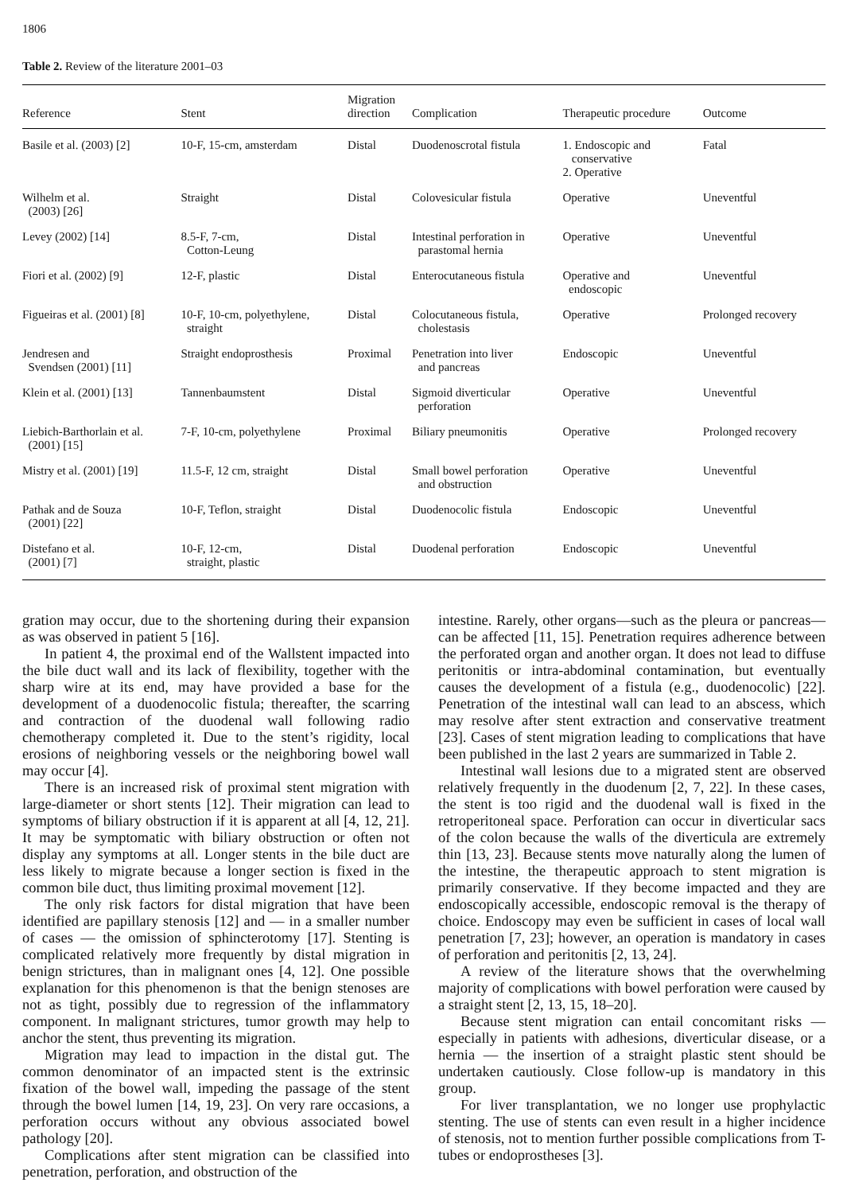1806
Table 2. Review of the literature 2001–03
| Reference | Stent | Migration direction | Complication | Therapeutic procedure | Outcome |
| --- | --- | --- | --- | --- | --- |
| Basile et al. (2003) [2] | 10-F, 15-cm, amsterdam | Distal | Duodenoscrotal fistula | 1. Endoscopic and conservative 2. Operative | Fatal |
| Wilhelm et al. (2003) [26] | Straight | Distal | Colovesicular fistula | Operative | Uneventful |
| Levey (2002) [14] | 8.5-F, 7-cm, Cotton-Leung | Distal | Intestinal perforation in parastomal hernia | Operative | Uneventful |
| Fiori et al. (2002) [9] | 12-F, plastic | Distal | Enterocutaneous fistula | Operative and endoscopic | Uneventful |
| Figueiras et al. (2001) [8] | 10-F, 10-cm, polyethylene, straight | Distal | Colocutaneous fistula, cholestasis | Operative | Prolonged recovery |
| Jendresen and Svendsen (2001) [11] | Straight endoprosthesis | Proximal | Penetration into liver and pancreas | Endoscopic | Uneventful |
| Klein et al. (2001) [13] | Tannenbaumstent | Distal | Sigmoid diverticular perforation | Operative | Uneventful |
| Liebich-Barthorlain et al. (2001) [15] | 7-F, 10-cm, polyethylene | Proximal | Biliary pneumonitis | Operative | Prolonged recovery |
| Mistry et al. (2001) [19] | 11.5-F, 12 cm, straight | Distal | Small bowel perforation and obstruction | Operative | Uneventful |
| Pathak and de Souza (2001) [22] | 10-F, Teflon, straight | Distal | Duodenocolic fistula | Endoscopic | Uneventful |
| Distefano et al. (2001) [7] | 10-F, 12-cm, straight, plastic | Distal | Duodenal perforation | Endoscopic | Uneventful |
gration may occur, due to the shortening during their expansion as was observed in patient 5 [16].
In patient 4, the proximal end of the Wallstent impacted into the bile duct wall and its lack of flexibility, together with the sharp wire at its end, may have provided a base for the development of a duodenocolic fistula; thereafter, the scarring and contraction of the duodenal wall following radio chemotherapy completed it. Due to the stent’s rigidity, local erosions of neighboring vessels or the neighboring bowel wall may occur [4].
There is an increased risk of proximal stent migration with large-diameter or short stents [12]. Their migration can lead to symptoms of biliary obstruction if it is apparent at all [4, 12, 21]. It may be symptomatic with biliary obstruction or often not display any symptoms at all. Longer stents in the bile duct are less likely to migrate because a longer section is fixed in the common bile duct, thus limiting proximal movement [12].
The only risk factors for distal migration that have been identified are papillary stenosis [12] and — in a smaller number of cases — the omission of sphincterotomy [17]. Stenting is complicated relatively more frequently by distal migration in benign strictures, than in malignant ones [4, 12]. One possible explanation for this phenomenon is that the benign stenoses are not as tight, possibly due to regression of the inflammatory component. In malignant strictures, tumor growth may help to anchor the stent, thus preventing its migration.
Migration may lead to impaction in the distal gut. The common denominator of an impacted stent is the extrinsic fixation of the bowel wall, impeding the passage of the stent through the bowel lumen [14, 19, 23]. On very rare occasions, a perforation occurs without any obvious associated bowel pathology [20].
Complications after stent migration can be classified into penetration, perforation, and obstruction of the
intestine. Rarely, other organs—such as the pleura or pancreas—can be affected [11, 15]. Penetration requires adherence between the perforated organ and another organ. It does not lead to diffuse peritonitis or intra-abdominal contamination, but eventually causes the development of a fistula (e.g., duodenocolic) [22]. Penetration of the intestinal wall can lead to an abscess, which may resolve after stent extraction and conservative treatment [23]. Cases of stent migration leading to complications that have been published in the last 2 years are summarized in Table 2.
Intestinal wall lesions due to a migrated stent are observed relatively frequently in the duodenum [2, 7, 22]. In these cases, the stent is too rigid and the duodenal wall is fixed in the retroperitoneal space. Perforation can occur in diverticular sacs of the colon because the walls of the diverticula are extremely thin [13, 23]. Because stents move naturally along the lumen of the intestine, the therapeutic approach to stent migration is primarily conservative. If they become impacted and they are endoscopically accessible, endoscopic removal is the therapy of choice. Endoscopy may even be sufficient in cases of local wall penetration [7, 23]; however, an operation is mandatory in cases of perforation and peritonitis [2, 13, 24].
A review of the literature shows that the overwhelming majority of complications with bowel perforation were caused by a straight stent [2, 13, 15, 18–20].
Because stent migration can entail concomitant risks — especially in patients with adhesions, diverticular disease, or a hernia — the insertion of a straight plastic stent should be undertaken cautiously. Close follow-up is mandatory in this group.
For liver transplantation, we no longer use prophylactic stenting. The use of stents can even result in a higher incidence of stenosis, not to mention further possible complications from T-tubes or endoprostheses [3].